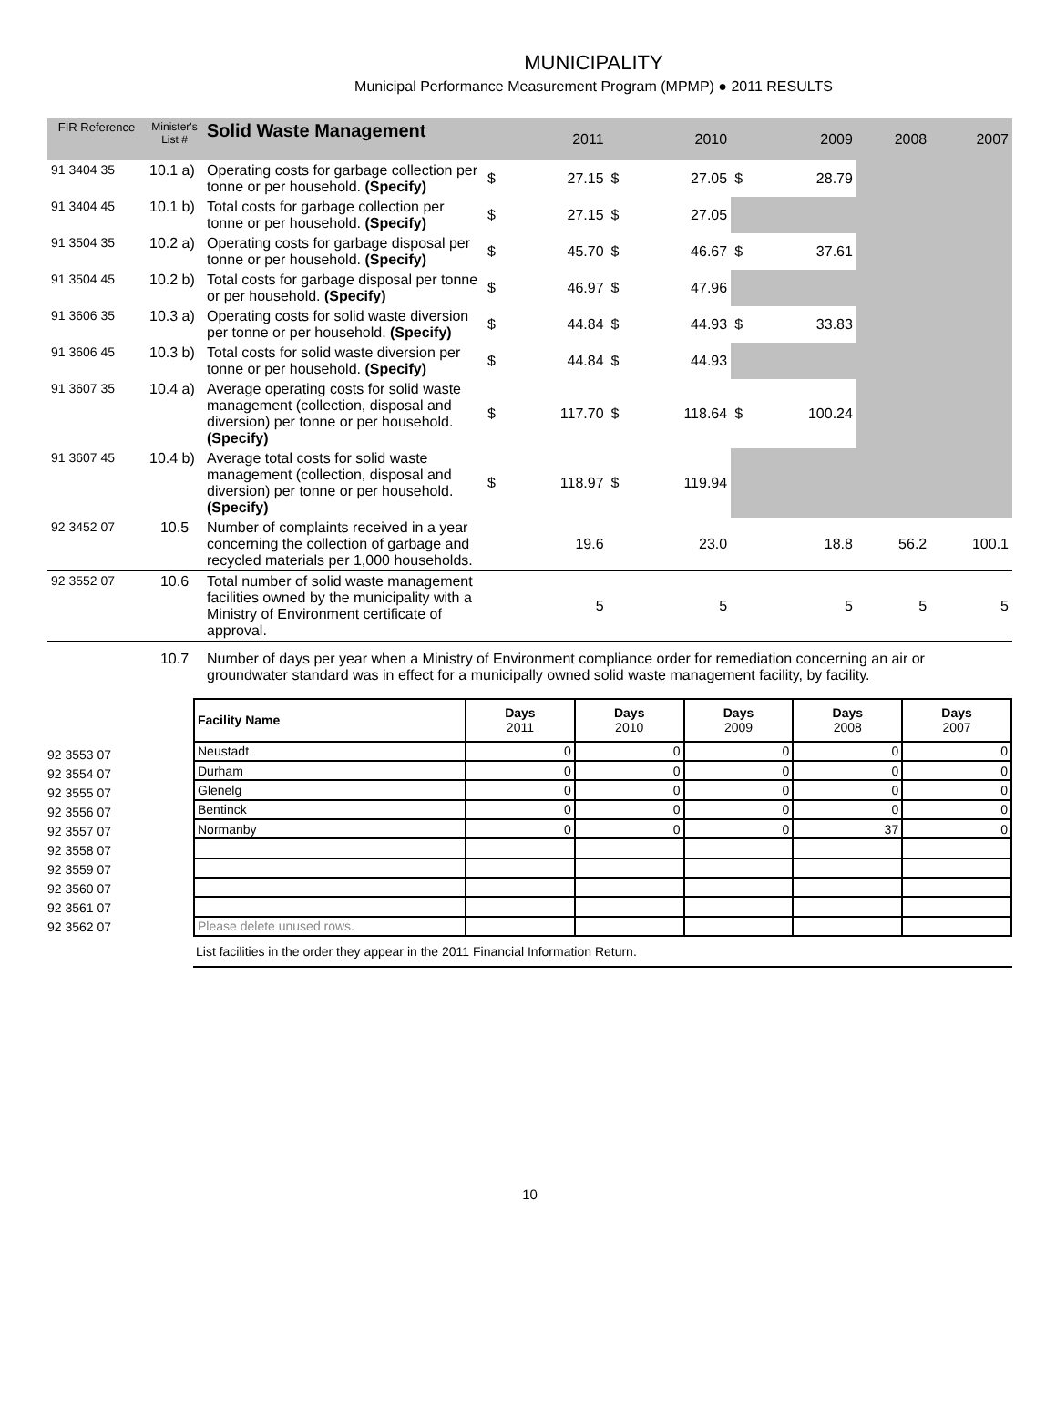MUNICIPALITY
Municipal Performance Measurement Program (MPMP) ● 2011 RESULTS
| FIR Reference | Minister's List # | Solid Waste Management | 2011 | | 2010 | | 2009 | | 2008 | 2007 |
| --- | --- | --- | --- | --- | --- | --- | --- | --- | --- | --- |
| 91 3404 35 | 10.1 a) | Operating costs for garbage collection per tonne or per household. (Specify) | $ | 27.15 | $ | 27.05 | $ | 28.79 | | |
| 91 3404 45 | 10.1 b) | Total costs for garbage collection per tonne or per household. (Specify) | $ | 27.15 | $ | 27.05 | | | | |
| 91 3504 35 | 10.2 a) | Operating costs for garbage disposal per tonne or per household. (Specify) | $ | 45.70 | $ | 46.67 | $ | 37.61 | | |
| 91 3504 45 | 10.2 b) | Total costs for garbage disposal per tonne or per household. (Specify) | $ | 46.97 | $ | 47.96 | | | | |
| 91 3606 35 | 10.3 a) | Operating costs for solid waste diversion per tonne or per household. (Specify) | $ | 44.84 | $ | 44.93 | $ | 33.83 | | |
| 91 3606 45 | 10.3 b) | Total costs for solid waste diversion per tonne or per household. (Specify) | $ | 44.84 | $ | 44.93 | | | | |
| 91 3607 35 | 10.4 a) | Average operating costs for solid waste management (collection, disposal and diversion) per tonne or per household. (Specify) | $ | 117.70 | $ | 118.64 | $ | 100.24 | | |
| 91 3607 45 | 10.4 b) | Average total costs for solid waste management (collection, disposal and diversion) per tonne or per household. (Specify) | $ | 118.97 | $ | 119.94 | | | | |
| 92 3452 07 | 10.5 | Number of complaints received in a year concerning the collection of garbage and recycled materials per 1,000 households. | 19.6 | | 23.0 | | 18.8 | | 56.2 | 100.1 |
| 92 3552 07 | 10.6 | Total number of solid waste management facilities owned by the municipality with a Ministry of Environment certificate of approval. | 5 | | 5 | | 5 | | 5 | 5 |
| | 10.7 | Number of days per year when a Ministry of Environment compliance order for remediation concerning an air or groundwater standard was in effect for a municipally owned solid waste management facility, by facility. | | | | | | | | |
92 3553 07
92 3554 07
92 3555 07
92 3556 07
92 3557 07
92 3558 07
92 3559 07
92 3560 07
92 3561 07
92 3562 07
| Facility Name | Days 2011 | Days 2010 | Days 2009 | Days 2008 | Days 2007 |
| --- | --- | --- | --- | --- | --- |
| Neustadt | 0 | 0 | 0 | 0 | 0 |
| Durham | 0 | 0 | 0 | 0 | 0 |
| Glenelg | 0 | 0 | 0 | 0 | 0 |
| Bentinck | 0 | 0 | 0 | 0 | 0 |
| Normanby | 0 | 0 | 0 | 37 | 0 |
| Please delete unused rows. | | | | | |
List facilities in the order they appear in the 2011 Financial Information Return.
10